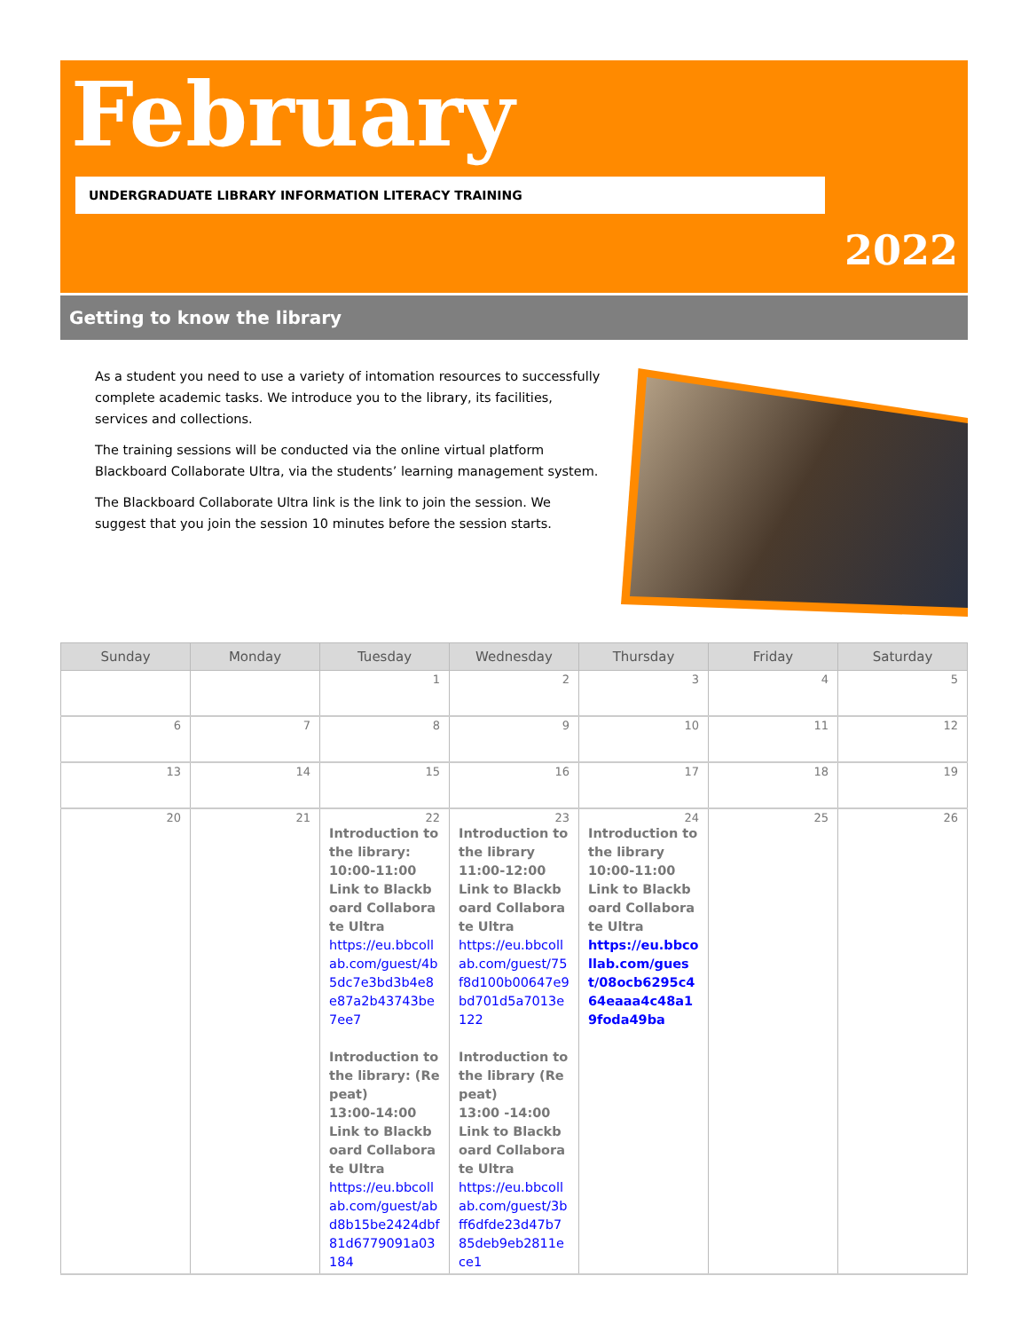February
UNDERGRADUATE LIBRARY INFORMATION LITERACY TRAINING
2022
Getting to know the library
As a student you need to use a variety of intomation resources to successfully complete academic tasks. We introduce you to the library, its facilities, services and collections.
The training sessions will be conducted via the online virtual platform Blackboard Collaborate Ultra, via the students’ learning management system.
The Blackboard Collaborate Ultra link is the link to join the session. We suggest that you join the session 10 minutes before the session starts.
| Sunday | Monday | Tuesday | Wednesday | Thursday | Friday | Saturday |
| --- | --- | --- | --- | --- | --- | --- |
| | | 1 | 2 | 3 | 4 | 5 |
| 6 | 7 | 8 | 9 | 10 | 11 | 12 |
| 13 | 14 | 15 | 16 | 17 | 18 | 19 |
| 20 | 21 | 22 Introduction to the library: 10:00-11:00 Link to Blackboard Collaborate Ultra https://eu.bbcollab.com/guest/4b5dc7e3bd3b4e8e87a2b43743be7ee7 Introduction to the library: (Repeat) 13:00-14:00 Link to Blackboard Collaborate Ultra https://eu.bbcollab.com/guest/abd8b15be2424dbf81d6779091a03184 | 23 Introduction to the library 11:00-12:00 Link to Blackboard Collaborate Ultra https://eu.bbcollab.com/guest/75f8d100b00647e9bd701d5a7013e122 Introduction to the library (Repeat) 13:00 -14:00 Link to Blackboard Collaborate Ultra https://eu.bbcollab.com/guest/3bff6dfde23d47b785deb9eb2811ece1 | 24 Introduction to the library 10:00-11:00 Link to Blackboard Collaborate Ultra https://eu.bbcollab.com/guest/08ocb6295c464eaaa4c48a19foda49ba | 25 | 26 |